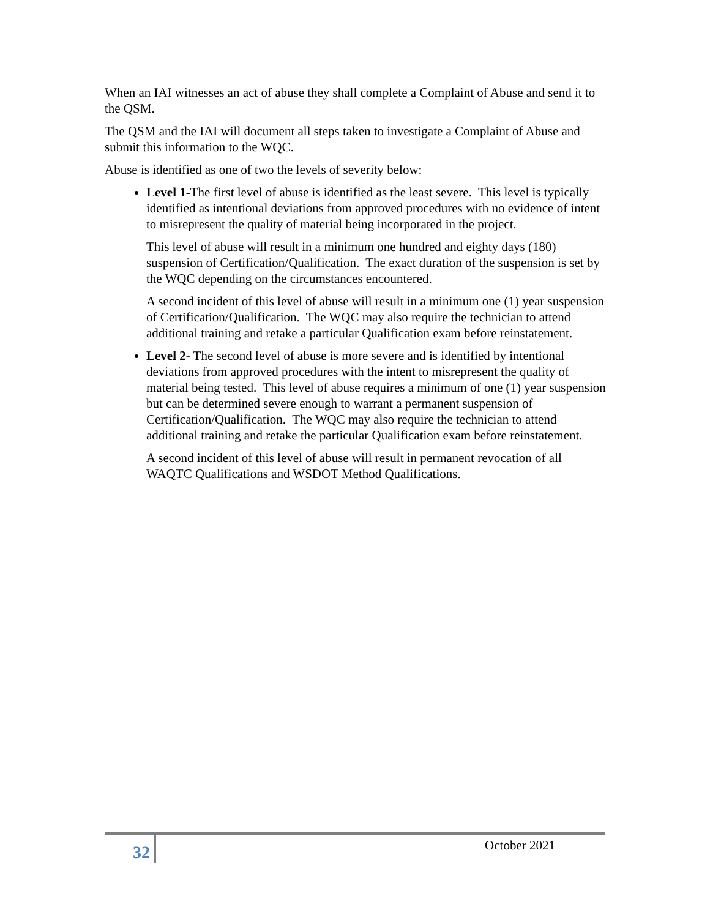When an IAI witnesses an act of abuse they shall complete a Complaint of Abuse and send it to the QSM.
The QSM and the IAI will document all steps taken to investigate a Complaint of Abuse and submit this information to the WQC.
Abuse is identified as one of two the levels of severity below:
Level 1-The first level of abuse is identified as the least severe. This level is typically identified as intentional deviations from approved procedures with no evidence of intent to misrepresent the quality of material being incorporated in the project.
This level of abuse will result in a minimum one hundred and eighty days (180) suspension of Certification/Qualification. The exact duration of the suspension is set by the WQC depending on the circumstances encountered.
A second incident of this level of abuse will result in a minimum one (1) year suspension of Certification/Qualification. The WQC may also require the technician to attend additional training and retake a particular Qualification exam before reinstatement.
Level 2- The second level of abuse is more severe and is identified by intentional deviations from approved procedures with the intent to misrepresent the quality of material being tested. This level of abuse requires a minimum of one (1) year suspension but can be determined severe enough to warrant a permanent suspension of Certification/Qualification. The WQC may also require the technician to attend additional training and retake the particular Qualification exam before reinstatement.
A second incident of this level of abuse will result in permanent revocation of all WAQTC Qualifications and WSDOT Method Qualifications.
32
October 2021